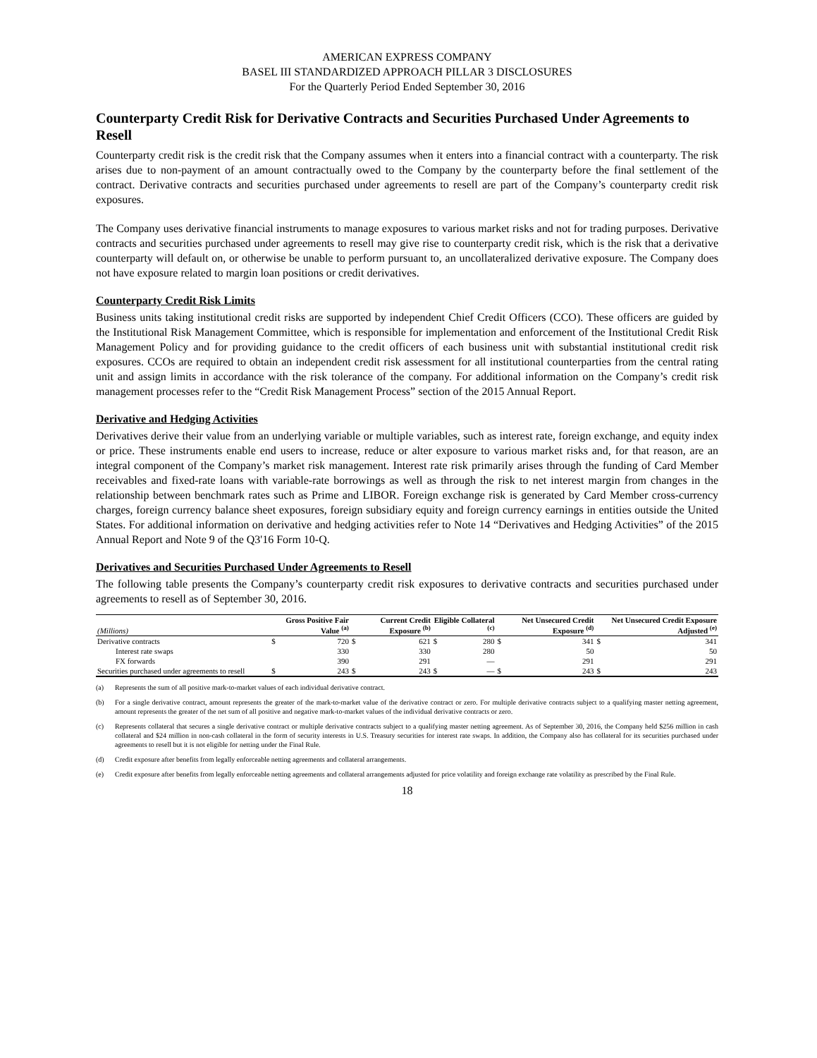AMERICAN EXPRESS COMPANY
BASEL III STANDARDIZED APPROACH PILLAR 3 DISCLOSURES
For the Quarterly Period Ended September 30, 2016
Counterparty Credit Risk for Derivative Contracts and Securities Purchased Under Agreements to Resell
Counterparty credit risk is the credit risk that the Company assumes when it enters into a financial contract with a counterparty. The risk arises due to non-payment of an amount contractually owed to the Company by the counterparty before the final settlement of the contract. Derivative contracts and securities purchased under agreements to resell are part of the Company’s counterparty credit risk exposures.
The Company uses derivative financial instruments to manage exposures to various market risks and not for trading purposes. Derivative contracts and securities purchased under agreements to resell may give rise to counterparty credit risk, which is the risk that a derivative counterparty will default on, or otherwise be unable to perform pursuant to, an uncollateralized derivative exposure. The Company does not have exposure related to margin loan positions or credit derivatives.
Counterparty Credit Risk Limits
Business units taking institutional credit risks are supported by independent Chief Credit Officers (CCO). These officers are guided by the Institutional Risk Management Committee, which is responsible for implementation and enforcement of the Institutional Credit Risk Management Policy and for providing guidance to the credit officers of each business unit with substantial institutional credit risk exposures. CCOs are required to obtain an independent credit risk assessment for all institutional counterparties from the central rating unit and assign limits in accordance with the risk tolerance of the company. For additional information on the Company’s credit risk management processes refer to the “Credit Risk Management Process” section of the 2015 Annual Report.
Derivative and Hedging Activities
Derivatives derive their value from an underlying variable or multiple variables, such as interest rate, foreign exchange, and equity index or price. These instruments enable end users to increase, reduce or alter exposure to various market risks and, for that reason, are an integral component of the Company’s market risk management. Interest rate risk primarily arises through the funding of Card Member receivables and fixed-rate loans with variable-rate borrowings as well as through the risk to net interest margin from changes in the relationship between benchmark rates such as Prime and LIBOR. Foreign exchange risk is generated by Card Member cross-currency charges, foreign currency balance sheet exposures, foreign subsidiary equity and foreign currency earnings in entities outside the United States. For additional information on derivative and hedging activities refer to Note 14 “Derivatives and Hedging Activities” of the 2015 Annual Report and Note 9 of the Q3'16 Form 10-Q.
Derivatives and Securities Purchased Under Agreements to Resell
The following table presents the Company’s counterparty credit risk exposures to derivative contracts and securities purchased under agreements to resell as of September 30, 2016.
| (Millions) | Gross Positive Fair Value <sup>(a)</sup> | | Current Credit Exposure <sup>(b)</sup> | | Eligible Collateral <sup>(c)</sup> | | Net Unsecured Credit Exposure <sup>(d)</sup> | | Net Unsecured Credit Exposure Adjusted <sup>(e)</sup> | |
| --- | --- | --- | --- | --- | --- | --- | --- | --- | --- | --- |
| Derivative contracts | $ | 720 | $ | 621 | $ | 280 | $ | 341 | $ | 341 |
| Interest rate swaps | | 330 | | 330 | | 280 | | 50 | | 50 |
| FX forwards | | 390 | | 291 | | — | | 291 | | 291 |
| Securities purchased under agreements to resell | $ | 243 | $ | 243 | $ | — | $ | 243 | $ | 243 |
(a) Represents the sum of all positive mark-to-market values of each individual derivative contract.
(b) For a single derivative contract, amount represents the greater of the mark-to-market value of the derivative contract or zero. For multiple derivative contracts subject to a qualifying master netting agreement, amount represents the greater of the net sum of all positive and negative mark-to-market values of the individual derivative contracts or zero.
(c) Represents collateral that secures a single derivative contract or multiple derivative contracts subject to a qualifying master netting agreement. As of September 30, 2016, the Company held $256 million in cash collateral and $24 million in non-cash collateral in the form of security interests in U.S. Treasury securities for interest rate swaps. In addition, the Company also has collateral for its securities purchased under agreements to resell but it is not eligible for netting under the Final Rule.
(d) Credit exposure after benefits from legally enforceable netting agreements and collateral arrangements.
(e) Credit exposure after benefits from legally enforceable netting agreements and collateral arrangements adjusted for price volatility and foreign exchange rate volatility as prescribed by the Final Rule.
18